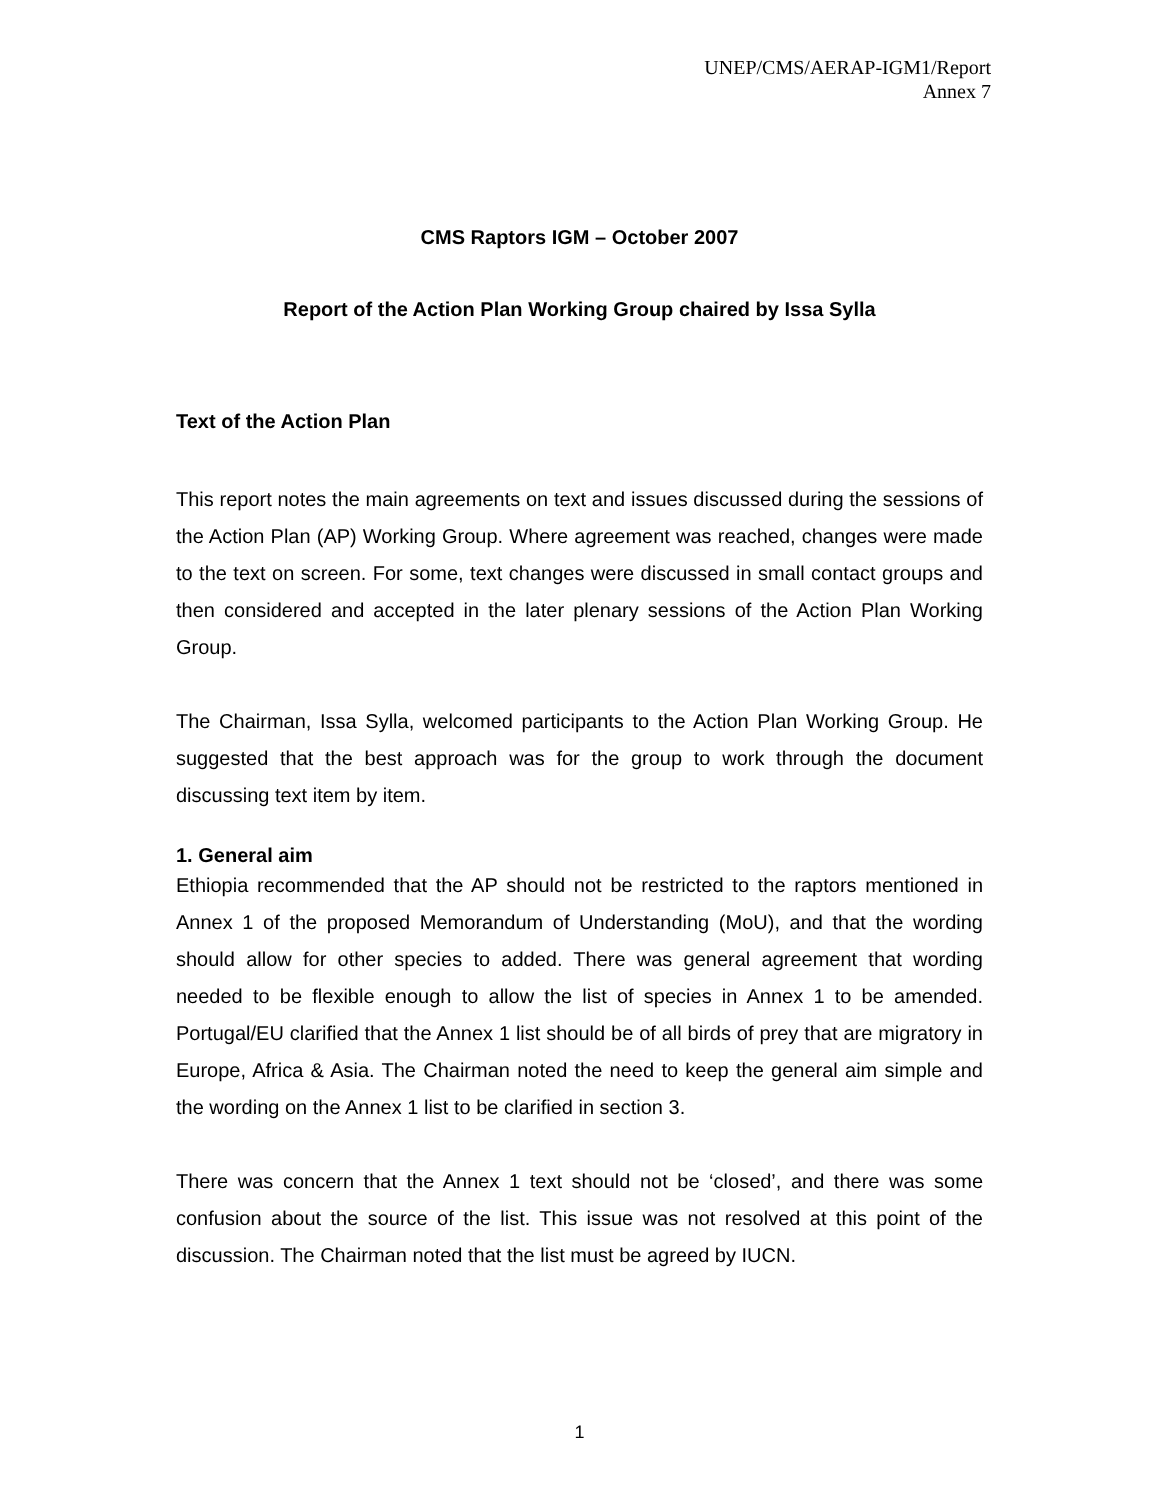UNEP/CMS/AERAP-IGM1/Report
Annex 7
CMS Raptors IGM – October 2007
Report of the Action Plan Working Group chaired by Issa Sylla
Text of the Action Plan
This report notes the main agreements on text and issues discussed during the sessions of the Action Plan (AP) Working Group. Where agreement was reached, changes were made to the text on screen. For some, text changes were discussed in small contact groups and then considered and accepted in the later plenary sessions of the Action Plan Working Group.
The Chairman, Issa Sylla, welcomed participants to the Action Plan Working Group. He suggested that the best approach was for the group to work through the document discussing text item by item.
1. General aim
Ethiopia recommended that the AP should not be restricted to the raptors mentioned in Annex 1 of the proposed Memorandum of Understanding (MoU), and that the wording should allow for other species to added. There was general agreement that wording needed to be flexible enough to allow the list of species in Annex 1 to be amended. Portugal/EU clarified that the Annex 1 list should be of all birds of prey that are migratory in Europe, Africa & Asia. The Chairman noted the need to keep the general aim simple and the wording on the Annex 1 list to be clarified in section 3.
There was concern that the Annex 1 text should not be ‘closed’, and there was some confusion about the source of the list. This issue was not resolved at this point of the discussion. The Chairman noted that the list must be agreed by IUCN.
1